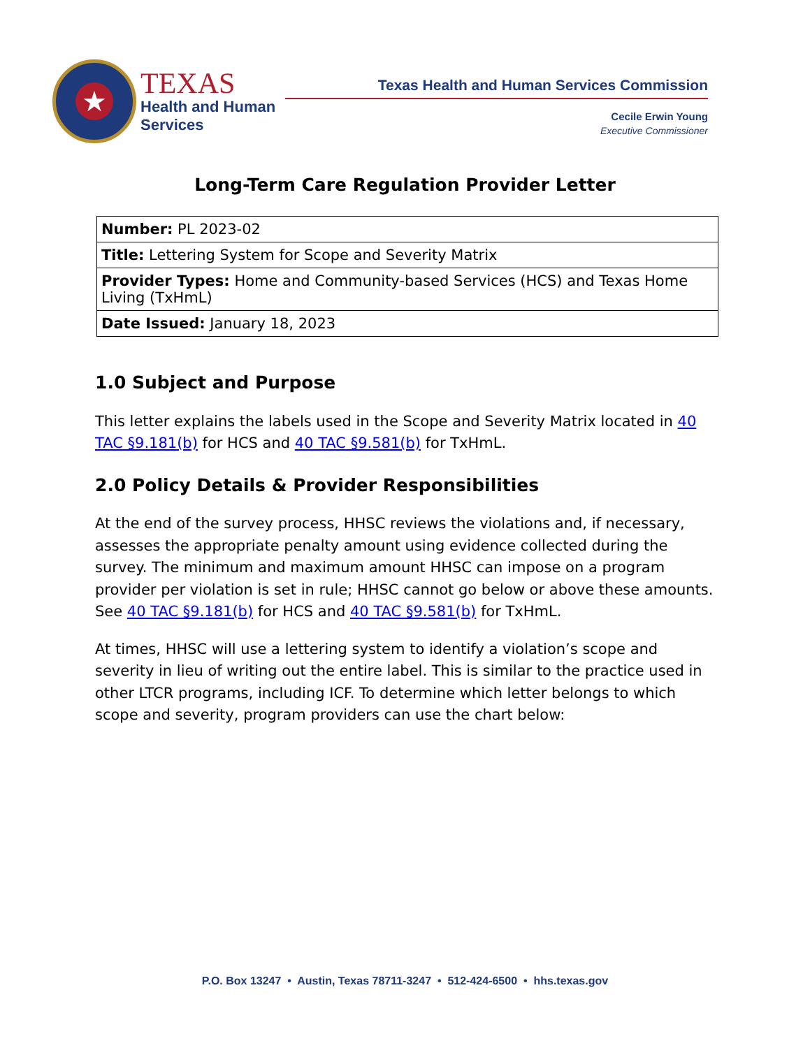★
TEXAS
Health and Human
Services
Texas Health and Human Services Commission
Cecile Erwin Young
Executive Commissioner
Long-Term Care Regulation Provider Letter
| Number: PL 2023-02 |
| Title: Lettering System for Scope and Severity Matrix |
| Provider Types: Home and Community-based Services (HCS) and Texas Home Living (TxHmL) |
| Date Issued: January 18, 2023 |
1.0 Subject and Purpose
This letter explains the labels used in the Scope and Severity Matrix located in 40 TAC §9.181(b) for HCS and 40 TAC §9.581(b) for TxHmL.
2.0 Policy Details & Provider Responsibilities
At the end of the survey process, HHSC reviews the violations and, if necessary, assesses the appropriate penalty amount using evidence collected during the survey. The minimum and maximum amount HHSC can impose on a program provider per violation is set in rule; HHSC cannot go below or above these amounts. See 40 TAC §9.181(b) for HCS and 40 TAC §9.581(b) for TxHmL.
At times, HHSC will use a lettering system to identify a violation’s scope and severity in lieu of writing out the entire label. This is similar to the practice used in other LTCR programs, including ICF. To determine which letter belongs to which scope and severity, program providers can use the chart below:
P.O. Box 13247 • Austin, Texas 78711-3247 • 512-424-6500 • hhs.texas.gov